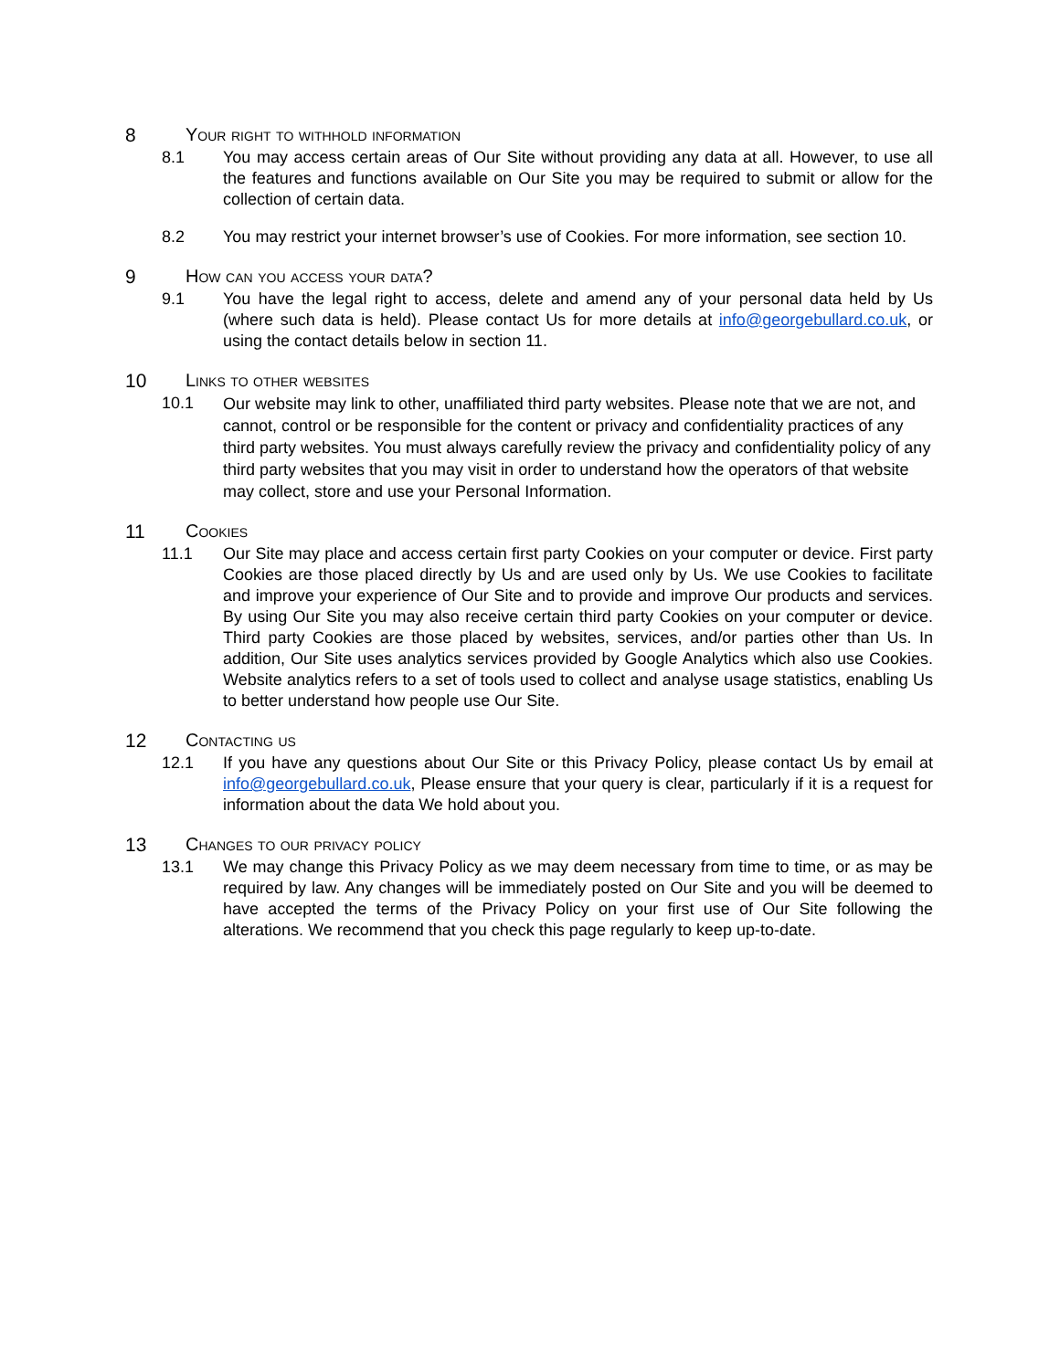8 Your right to withhold information
8.1 You may access certain areas of Our Site without providing any data at all. However, to use all the features and functions available on Our Site you may be required to submit or allow for the collection of certain data.
8.2 You may restrict your internet browser’s use of Cookies. For more information, see section 10.
9 How can you access your data?
9.1 You have the legal right to access, delete and amend any of your personal data held by Us (where such data is held). Please contact Us for more details at info@georgebullard.co.uk, or using the contact details below in section 11.
10 Links to other websites
10.1
Our website may link to other, unaffiliated third party websites. Please note that we are not, and cannot, control or be responsible for the content or privacy and confidentiality practices of any third party websites. You must always carefully review the privacy and confidentiality policy of any third party websites that you may visit in order to understand how the operators of that website may collect, store and use your Personal Information.
11 Cookies
11.1 Our Site may place and access certain first party Cookies on your computer or device. First party Cookies are those placed directly by Us and are used only by Us. We use Cookies to facilitate and improve your experience of Our Site and to provide and improve Our products and services. By using Our Site you may also receive certain third party Cookies on your computer or device. Third party Cookies are those placed by websites, services, and/or parties other than Us. In addition, Our Site uses analytics services provided by Google Analytics which also use Cookies. Website analytics refers to a set of tools used to collect and analyse usage statistics, enabling Us to better understand how people use Our Site.
12 Contacting us
12.1 If you have any questions about Our Site or this Privacy Policy, please contact Us by email at info@georgebullard.co.uk, Please ensure that your query is clear, particularly if it is a request for information about the data We hold about you.
13 Changes to our privacy policy
13.1 We may change this Privacy Policy as we may deem necessary from time to time, or as may be required by law. Any changes will be immediately posted on Our Site and you will be deemed to have accepted the terms of the Privacy Policy on your first use of Our Site following the alterations. We recommend that you check this page regularly to keep up-to-date.